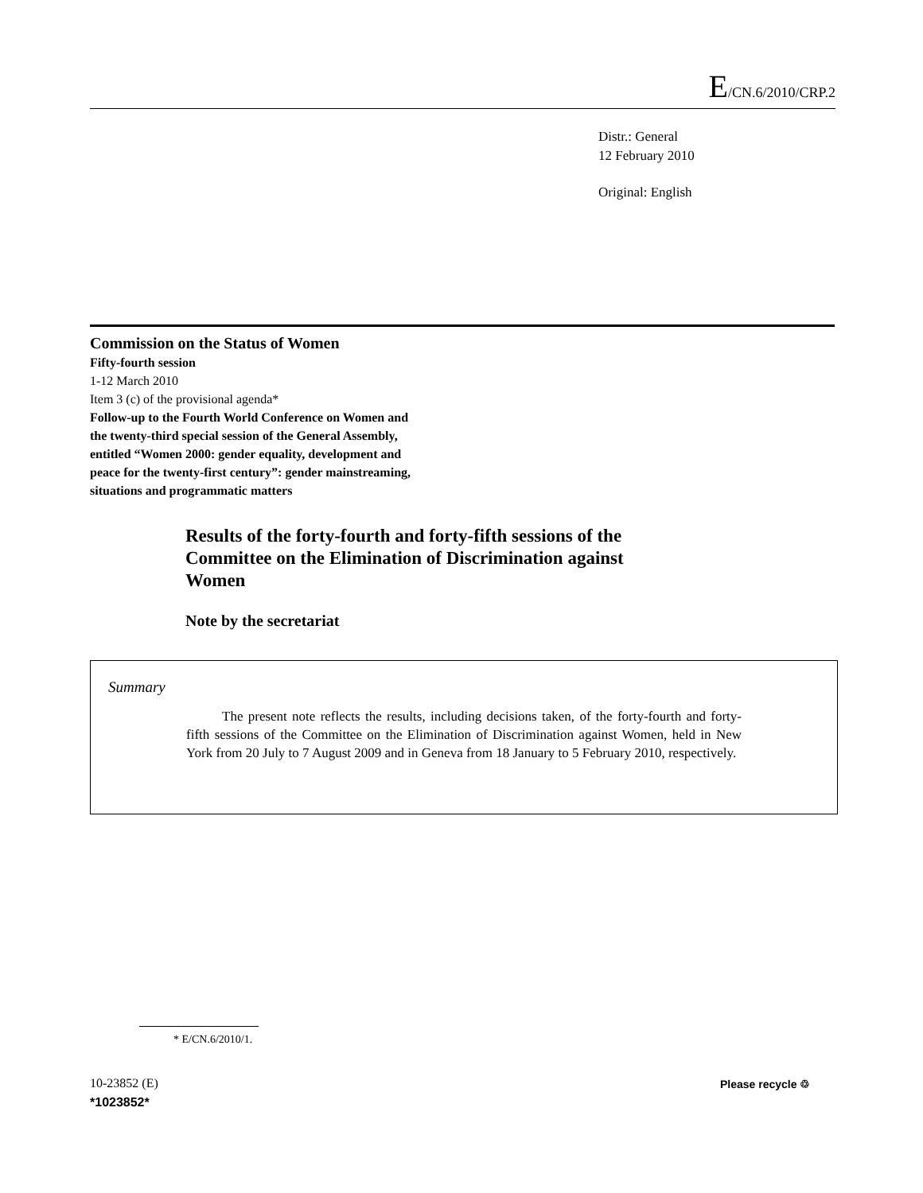E/CN.6/2010/CRP.2
Distr.: General
12 February 2010
Original: English
Commission on the Status of Women
Fifty-fourth session
1-12 March 2010
Item 3 (c) of the provisional agenda*
Follow-up to the Fourth World Conference on Women and
the twenty-third special session of the General Assembly,
entitled “Women 2000: gender equality, development and
peace for the twenty-first century”: gender mainstreaming,
situations and programmatic matters
Results of the forty-fourth and forty-fifth sessions of the Committee on the Elimination of Discrimination against Women
Note by the secretariat
Summary
The present note reflects the results, including decisions taken, of the forty-fourth and forty-fifth sessions of the Committee on the Elimination of Discrimination against Women, held in New York from 20 July to 7 August 2009 and in Geneva from 18 January to 5 February 2010, respectively.
* E/CN.6/2010/1.
10-23852 (E)
*1023852*
Please recycle ♲